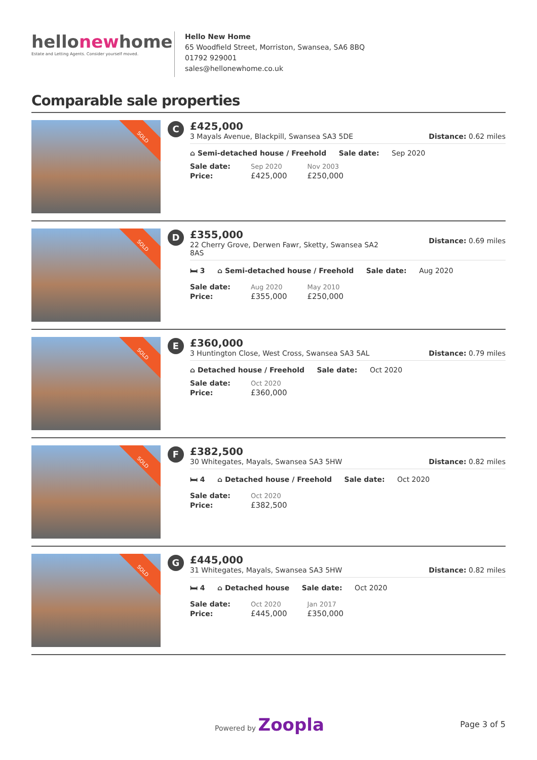hellonewhome
Estate and Letting Agents. Consider yourself moved.
Hello New Home
65 Woodfield Street, Morriston, Swansea, SA6 8BQ
01792 929001
sales@hellonewhome.co.uk
Comparable sale properties
SOLD
C
£425,000
3 Mayals Avenue, Blackpill, Swansea SA3 5DE
Distance: 0.62 miles
⌂ Semi-detached house / Freehold Sale date: Sep 2020
| Sale date: | Sep 2020 | Nov 2003 |
| Price: | £425,000 | £250,000 |
SOLD
D
£355,000
22 Cherry Grove, Derwen Fawr, Sketty, Swansea SA2
8AS
Distance: 0.69 miles
🛏 3 ⌂ Semi-detached house / Freehold Sale date: Aug 2020
| Sale date: | Aug 2020 | May 2010 |
| Price: | £355,000 | £250,000 |
SOLD
E
£360,000
3 Huntington Close, West Cross, Swansea SA3 5AL
Distance: 0.79 miles
⌂ Detached house / Freehold Sale date: Oct 2020
| Sale date: | Oct 2020 |
| Price: | £360,000 |
SOLD
F
£382,500
30 Whitegates, Mayals, Swansea SA3 5HW
Distance: 0.82 miles
🛏 4 ⌂ Detached house / Freehold Sale date: Oct 2020
| Sale date: | Oct 2020 |
| Price: | £382,500 |
SOLD
G
£445,000
31 Whitegates, Mayals, Swansea SA3 5HW
Distance: 0.82 miles
🛏 4 ⌂ Detached house Sale date: Oct 2020
| Sale date: | Oct 2020 | Jan 2017 |
| Price: | £445,000 | £350,000 |
Powered by Zoopla Page 3 of 5